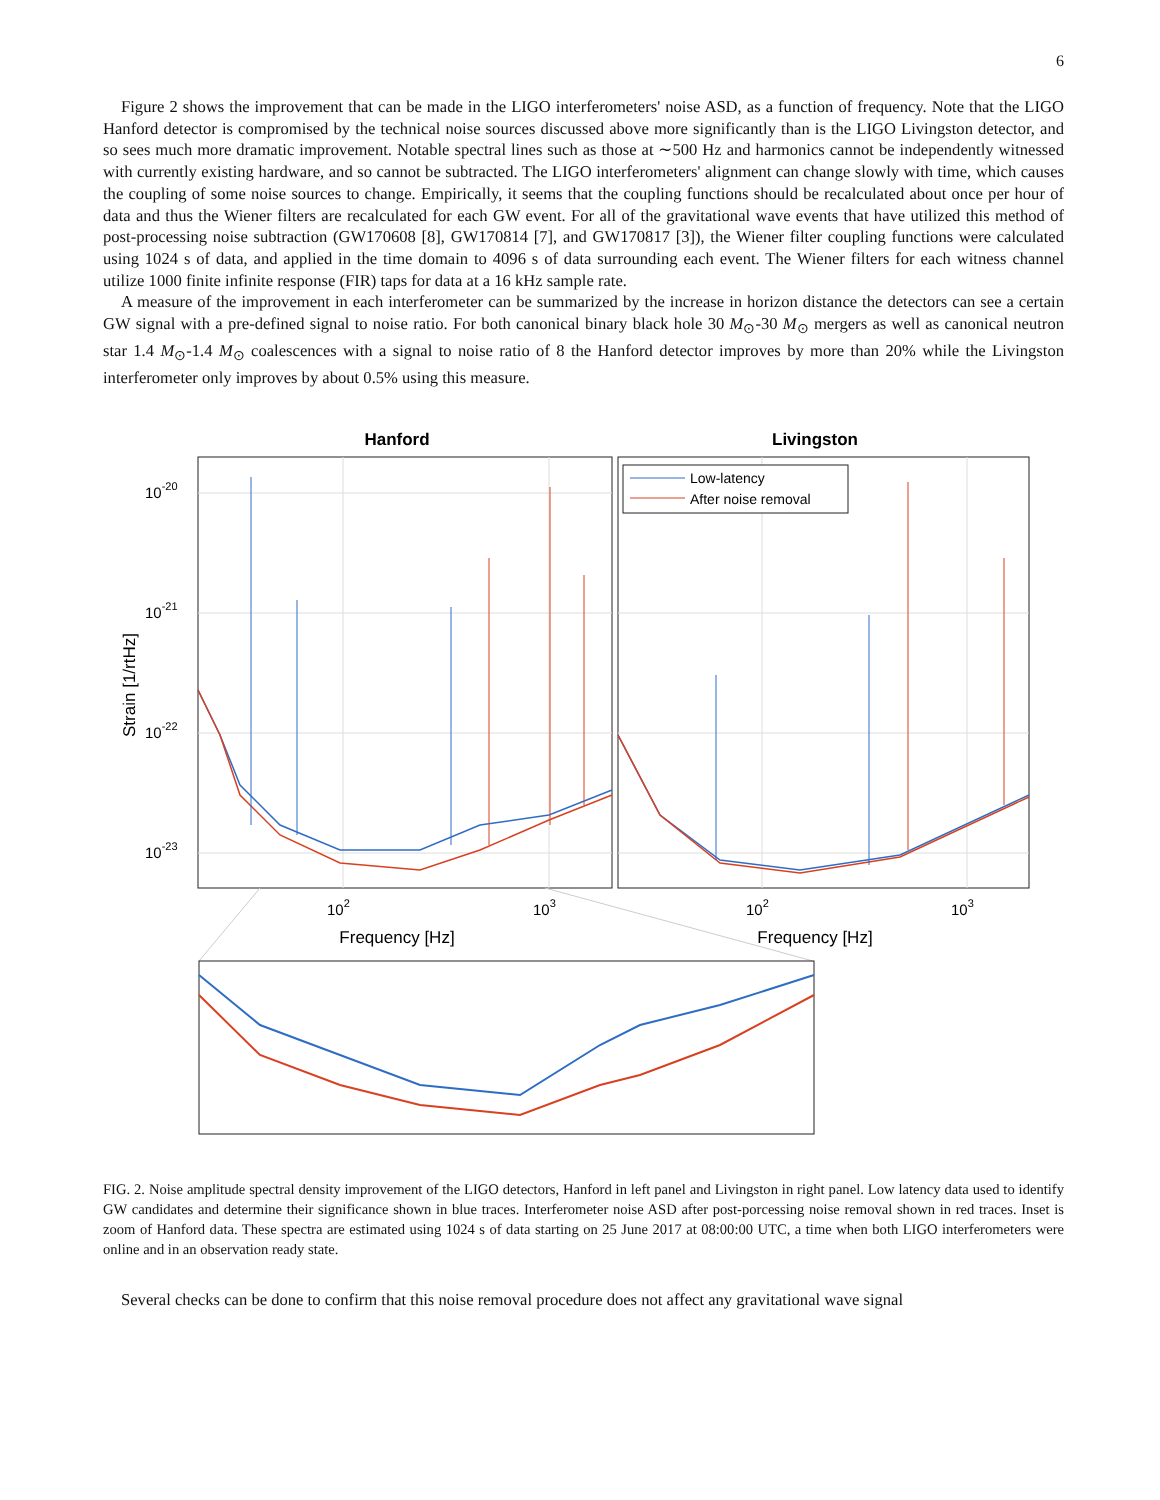6
Figure 2 shows the improvement that can be made in the LIGO interferometers' noise ASD, as a function of frequency. Note that the LIGO Hanford detector is compromised by the technical noise sources discussed above more significantly than is the LIGO Livingston detector, and so sees much more dramatic improvement. Notable spectral lines such as those at ∼500 Hz and harmonics cannot be independently witnessed with currently existing hardware, and so cannot be subtracted. The LIGO interferometers' alignment can change slowly with time, which causes the coupling of some noise sources to change. Empirically, it seems that the coupling functions should be recalculated about once per hour of data and thus the Wiener filters are recalculated for each GW event. For all of the gravitational wave events that have utilized this method of post-processing noise subtraction (GW170608 [8], GW170814 [7], and GW170817 [3]), the Wiener filter coupling functions were calculated using 1024 s of data, and applied in the time domain to 4096 s of data surrounding each event. The Wiener filters for each witness channel utilize 1000 finite infinite response (FIR) taps for data at a 16 kHz sample rate.
A measure of the improvement in each interferometer can be summarized by the increase in horizon distance the detectors can see a certain GW signal with a pre-defined signal to noise ratio. For both canonical binary black hole 30 M<sub>⊙</sub>-30 M<sub>⊙</sub> mergers as well as canonical neutron star 1.4 M<sub>⊙</sub>-1.4 M<sub>⊙</sub> coalescences with a signal to noise ratio of 8 the Hanford detector improves by more than 20% while the Livingston interferometer only improves by about 0.5% using this measure.
Hanford
Livingston
10-20
10-21
10-22
10-23
102
103
102
103
Frequency [Hz]
Frequency [Hz]
Strain [1/rtHz]
Low-latency
After noise removal
FIG. 2. Noise amplitude spectral density improvement of the LIGO detectors, Hanford in left panel and Livingston in right panel. Low latency data used to identify GW candidates and determine their significance shown in blue traces. Interferometer noise ASD after post-porcessing noise removal shown in red traces. Inset is zoom of Hanford data. These spectra are estimated using 1024 s of data starting on 25 June 2017 at 08:00:00 UTC, a time when both LIGO interferometers were online and in an observation ready state.
Several checks can be done to confirm that this noise removal procedure does not affect any gravitational wave signal